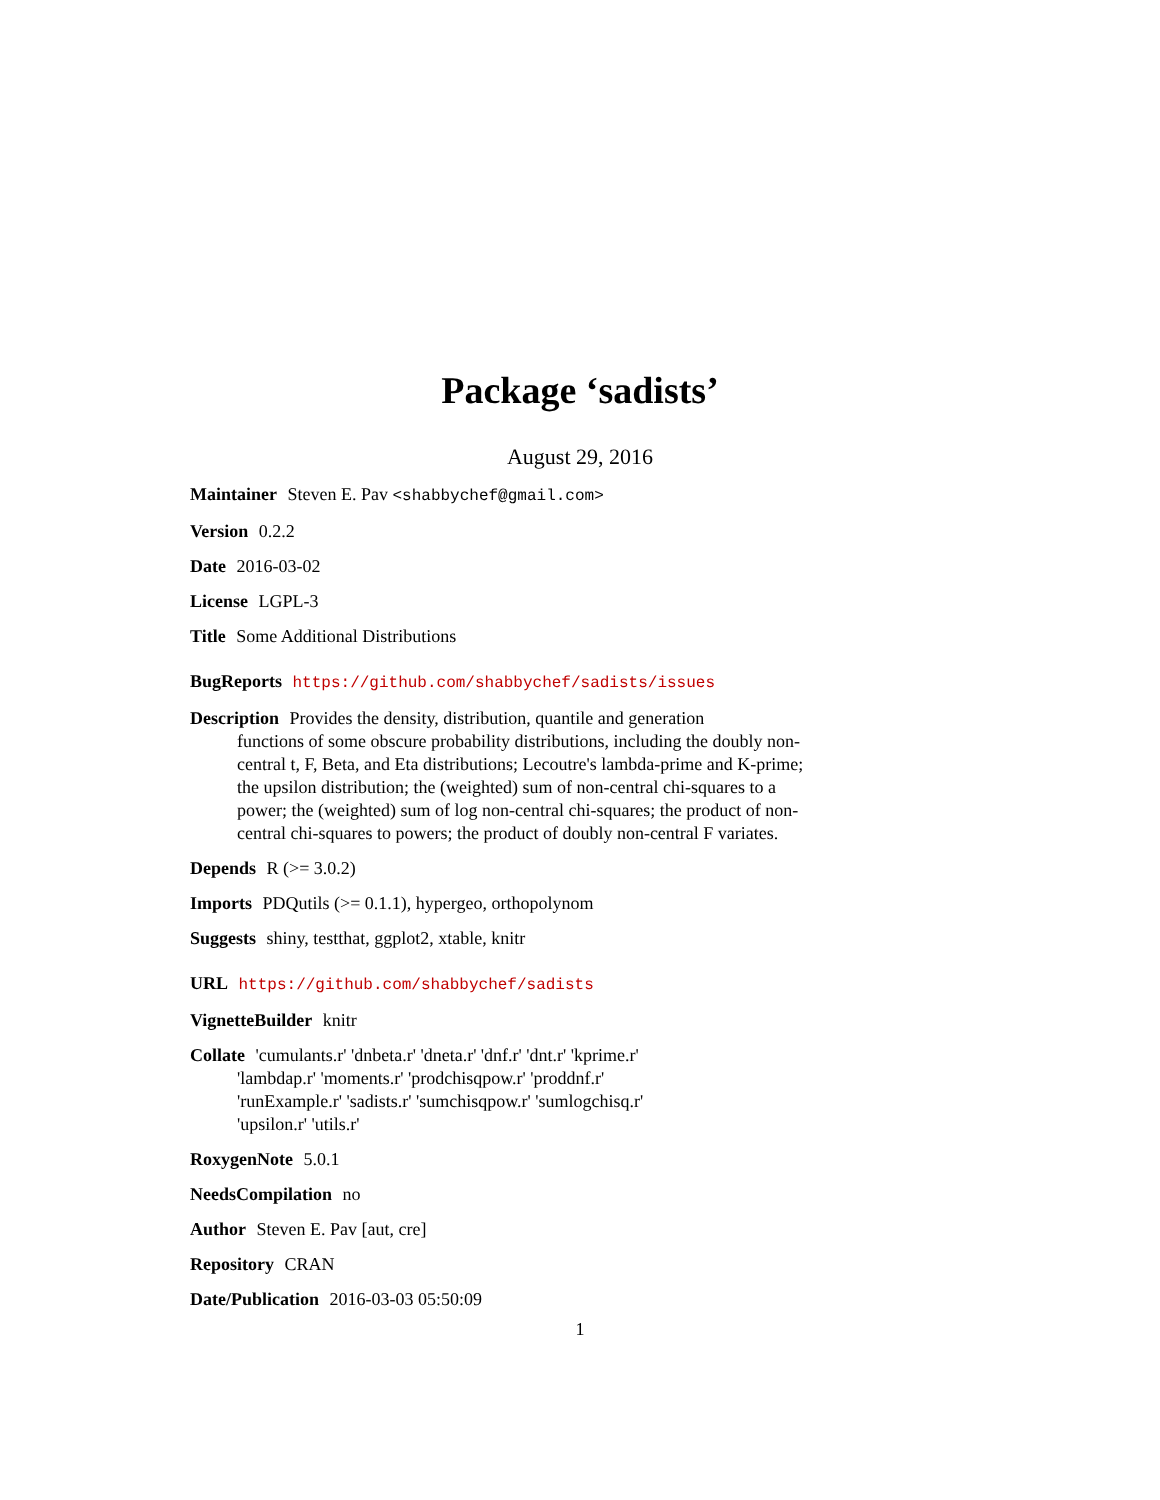Package ‘sadists’
August 29, 2016
Maintainer Steven E. Pav <shabbychef@gmail.com>
Version 0.2.2
Date 2016-03-02
License LGPL-3
Title Some Additional Distributions
BugReports https://github.com/shabbychef/sadists/issues
Description Provides the density, distribution, quantile and generation
functions of some obscure probability distributions, including the doubly non-
central t, F, Beta, and Eta distributions; Lecoutre's lambda-prime and K-prime;
the upsilon distribution; the (weighted) sum of non-central chi-squares to a
power; the (weighted) sum of log non-central chi-squares; the product of non-
central chi-squares to powers; the product of doubly non-central F variates.
Depends R (>= 3.0.2)
Imports PDQutils (>= 0.1.1), hypergeo, orthopolynom
Suggests shiny, testthat, ggplot2, xtable, knitr
URL https://github.com/shabbychef/sadists
VignetteBuilder knitr
Collate 'cumulants.r' 'dnbeta.r' 'dneta.r' 'dnf.r' 'dnt.r' 'kprime.r'
'lambdap.r' 'moments.r' 'prodchisqpow.r' 'proddnf.r'
'runExample.r' 'sadists.r' 'sumchisqpow.r' 'sumlogchisq.r'
'upsilon.r' 'utils.r'
RoxygenNote 5.0.1
NeedsCompilation no
Author Steven E. Pav [aut, cre]
Repository CRAN
Date/Publication 2016-03-03 05:50:09
1